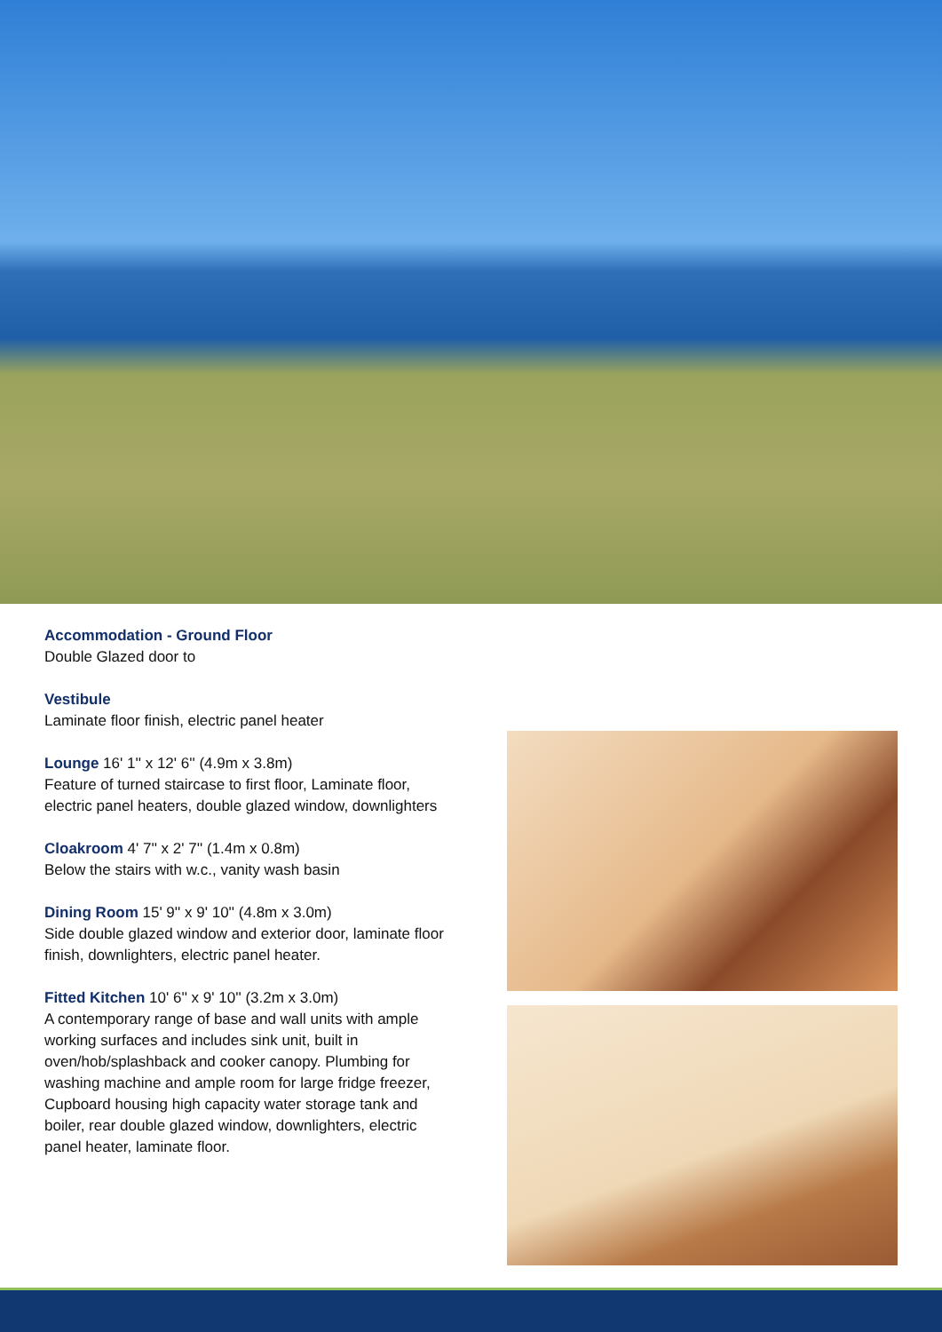Accommodation - Ground Floor
Double Glazed door to
Vestibule
Laminate floor finish, electric panel heater
Lounge 16' 1'' x 12' 6'' (4.9m x 3.8m)
Feature of turned staircase to first floor, Laminate floor, electric panel heaters, double glazed window, downlighters
Cloakroom 4' 7'' x 2' 7'' (1.4m x 0.8m)
Below the stairs with w.c., vanity wash basin
Dining Room 15' 9'' x 9' 10'' (4.8m x 3.0m)
Side double glazed window and exterior door, laminate floor finish, downlighters, electric panel heater.
Fitted Kitchen 10' 6'' x 9' 10'' (3.2m x 3.0m)
A contemporary range of base and wall units with ample working surfaces and includes sink unit, built in oven/hob/splashback and cooker canopy. Plumbing for washing machine and ample room for large fridge freezer, Cupboard housing high capacity water storage tank and boiler, rear double glazed window, downlighters, electric panel heater, laminate floor.